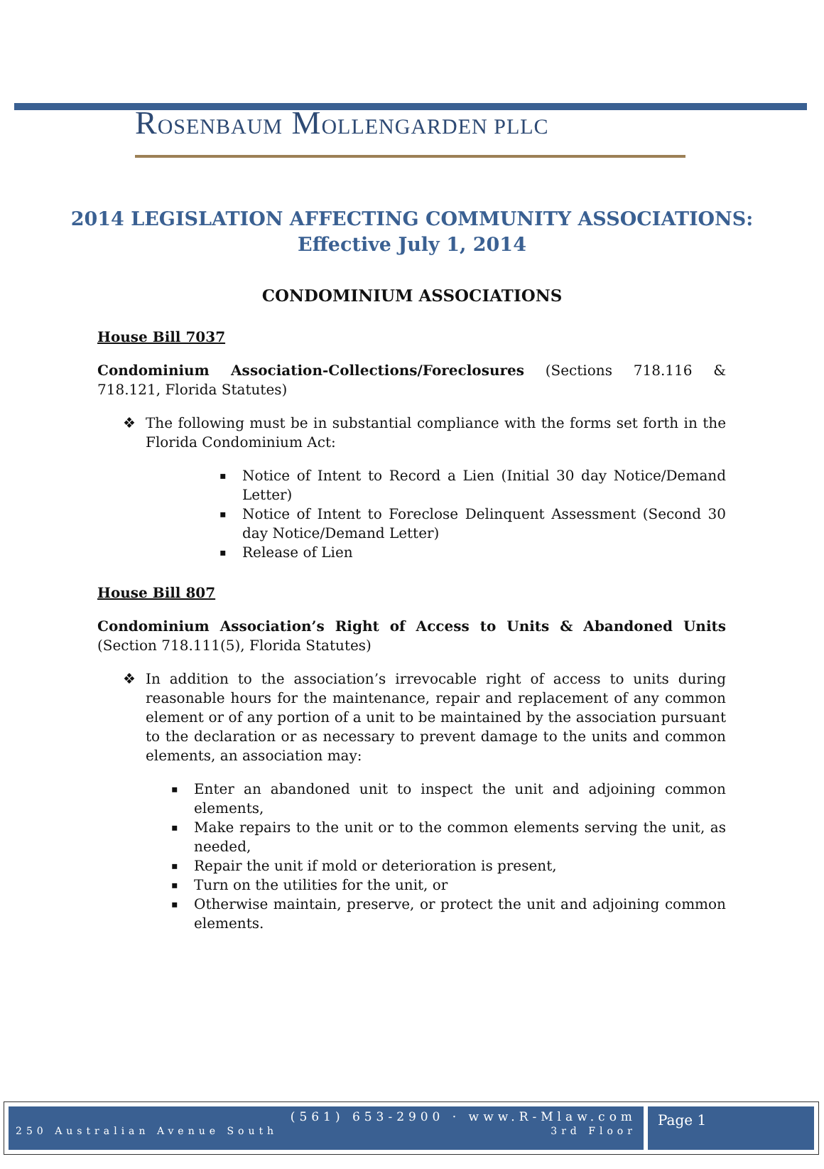ROSENBAUM MOLLENGARDEN PLLC
2014 LEGISLATION AFFECTING COMMUNITY ASSOCIATIONS:
Effective July 1, 2014
CONDOMINIUM ASSOCIATIONS
House Bill 7037
Condominium Association-Collections/Foreclosures (Sections 718.116 & 718.121, Florida Statutes)
The following must be in substantial compliance with the forms set forth in the Florida Condominium Act:
Notice of Intent to Record a Lien (Initial 30 day Notice/Demand Letter)
Notice of Intent to Foreclose Delinquent Assessment (Second 30 day Notice/Demand Letter)
Release of Lien
House Bill 807
Condominium Association’s Right of Access to Units & Abandoned Units (Section 718.111(5), Florida Statutes)
In addition to the association’s irrevocable right of access to units during reasonable hours for the maintenance, repair and replacement of any common element or of any portion of a unit to be maintained by the association pursuant to the declaration or as necessary to prevent damage to the units and common elements, an association may:
Enter an abandoned unit to inspect the unit and adjoining common elements,
Make repairs to the unit or to the common elements serving the unit, as needed,
Repair the unit if mold or deterioration is present,
Turn on the utilities for the unit, or
Otherwise maintain, preserve, or protect the unit and adjoining common elements.
(561) 653-2900 · www.R-Mlaw.com
250 Australian Avenue South 3rd Floor
Page 1